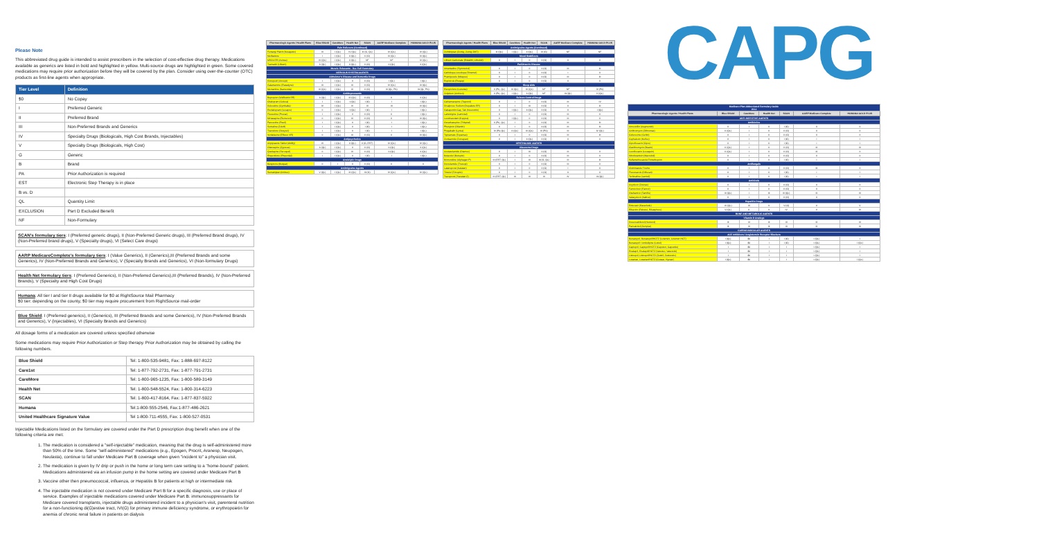Please Note
This abbreviated drug guide is intended to assist prescribers in the selection of cost-effective drug therapy. Medications available as generics are listed in bold and highlighted in yellow. Multi-source drugs are highlighted in green. Some covered medications may require prior authorization before they will be covered by the plan. Consider using over-the-counter (OTC) products as first-line agents when appropriate.
| Tier Level | Definition |
| --- | --- |
| $0 | No Copay |
| I | Preferred Generic |
| II | Preferred Brand |
| III | Non-Preferred Brands and Generics |
| IV | Specialty Drugs (Biologicals, High Cost Brands, Injectables) |
| V | Specialty Drugs (Biologicals, High Cost) |
| G | Generic |
| B | Brand |
| PA | Prior Authorization is required |
| EST | Electronic Step Therapy is in place |
| B vs. D | |
| QL | Quantity Limit |
| EXCLUSION | Part D Excluded Benefit |
| NF | Non-Formulary |
SCAN's formulary tiers: I (Preferred generic drugs), II (Non-Preferred Generic drugs), III (Preferred Brand drugs), IV (Non-Preferred brand drugs), V (Specialty drugs), VI (Select Care drugs)
AARP MedicareComplete's formulary tiers: I (Value Generics), II (Generics),III (Preferred Brands and some Generics), IV (Non-Preferred Brands and Generics), V (Specialty Brands and Generics), VI (Non-formulary Drugs)
Health Net formulary tiers: I (Preferred Generics), II (Non-Preferred Generics),III (Preferred Brands), IV (Non-Preferred Brands), V (Specialty and High Cost Drugs)
Humana: All tier I and tier II drugs available for $0 at RightSource Mail Pharmacy
$0 tier: depending on the county, $0 tier may require procurement from RightSource mail-order
Blue Shield: I (Preferred generics), II (Generics), III (Preferred Brands and some Generics), IV (Non-Preferred Brands and Generics), V (Injectables), VI (Specialty Brands and Generics)
All dosage forms of a medication are covered unless specified otherwise
Some medications may require Prior Authorization or Step therapy. Prior Authorization may be obtained by calling the following numbers.
| Blue Shield | Tel: 1-800-535-9481, Fax: 1-888-697-8122 |
| Care1st | Tel: 1-877-792-2731, Fax: 1-877-791-2731 |
| CareMore | Tel: 1-800-965-1235, Fax: 1-800-589-3149 |
| Health Net | Tel: 1-800-548-5524, Fax: 1-800-314-6223 |
| SCAN | Tel: 1-800-417-8164, Fax: 1-877-837-5922 |
| Humana | Tel:1-800-555-2546, Fax:1-877-486-2621 |
| United Healthcare Signature Value | Tel 1-800-711-4555, Fax: 1-800-527-0531 |
Injectable Medications listed on the formulary are covered under the Part D prescription drug benefit when one of the following criteria are met:
1. The medication is considered a "self-injectable" medication, meaning that the drug is self-administered more than 50% of the time. Some "self-administered" medications (e.g., Epogen, Procrit, Aranesp, Neupogen, Neulasta), continue to fall under Medicare Part B coverage when given "incident to" a physician visit.
2. The medication is given by IV drip or push in the home or long term care setting to a "home-bound" patient. Medications administered via an infusion pump in the home setting are covered under Medicare Part B
3. Vaccine other then pneumococcal, influenza, or Hepatitis B for patients at high or intermediate risk
4. The injectable medication is not covered under Medicare Part B for a specific diagnosis, use or place of service. Examples of injectable medications covered under Medicare Part B: immunosuppressants for Medicare covered transplants, injectable drugs administered incident to a physician's visit, parenteral nutrition for a non-functioning di(G)estive tract, IVI(G) for primary immune deficiency syndrome, or erythropoietin for anemia of chronic renal failure in patients on dialysis
| Pharmacologic Agents / Health Plans | Blue Shield | CareMore | Health Net | SCAN | AARP Medicare Complete | HUMANA GOLD PLUS |
| --- | --- | --- | --- | --- | --- | --- |
| Pain Relievers (Continued) | | | | | | |
| Fentanyl Patch (Duragesic) | III | I (QL) | IV (QL) | III (G, QL) | IV (QL) | IV (QL) |
| Methadone | I | I (QL) | II (QL) | II (G) | III (QL) | III (QL) |
| MSO4 ER (Avinza) | IV (QL) | I (QL) | II (QL) | NF | NF | IV (QL) |
| Tramadol (Ultram) | II (QL) | I (QL) | II (QL) | II (G) | II (QL) | II (QL) |
| Muscle Relaxants - See Full Formulary | | | | | | |
| NERVOUS SYSTEM AGENTS | | | | | | |
| Alzheimer's Disease and Dementia Drugs | | | | | | |
| Donepezil (Aricept) | I | I (QL) | II | II (G) | I (QL) | I (QL) |
| Galantamine (Razadyne) | III | I (QL) | III | II (G) | IV (QL) | III (QL) |
| Memantine (Namenda) | III (QL) | I (QL) | III | II (G) | III (QL, PA) | III (QL, PA) |
| Antidepressants | | | | | | |
| Bupropion (Wellbutrin SR) | II (QL) | I (QL) | III (QL) | II (G) | II | II (QL) |
| Citalopram (Celexa) | I | I (QL) | I (QL) | I (G) | I | I (QL) |
| Duloxetine (Cymbalta) | IV | I (QL) | III | III | III | III (QL) |
| Escitalopram (Lexapro) | II | I (QL) | I (QL) | I (G) | I | I (QL) |
| Fluoxetine (Prozac) | I | I (QL) | II | II (G) | II | I (QL) |
| Mirtazapine (Remeron) | II | I (QL) | III | II (G) | II | III (QL) |
| Paroxetine (Paxil) | I | I (QL) | II | I (G) | I | I (QL) |
| Sertraline (Zoloft) | I | I (QL) | II | I (G) | I | I (QL) |
| Trazodone (Desyrel) | I | I (QL) | II | I (G) | I | I (QL) |
| Venlafaxine (Effexor XR) | II | I (QL) | III | II (G) | II | III (QL) |
| Antipsychotics | | | | | | |
| Aripiprazole Tablet (Abilify) | VI | I (QL) | II (QL) | II (G, EST) | IV (QL) | IV (QL) |
| Olanzapine (Zyprexa) | II (QL) | I (QL) | II | II (G) | II (QL) | II (QL) |
| Quetiapine (Seroquel) | II | I (QL) | III | II (G) | II (QL) | II (QL) |
| Risperidone (Risperdal) | I | I (QL) | II | I (G) | I | I (QL) |
| Anxiolytic Drugs | | | | | | |
| Buspirone (Buspar) | II | I | II | II (G) | II | II |
| Antimigraine Agents | | | | | | |
| Sumatriptan (Imitrex) | V (QL) | I (QL) | III (QL) | III (G) | IV (QL) | IV (QL) |
| Pharmacologic Agents / Health Plans | Blue Shield | CareMore | Health Net | SCAN | AARP Medicare Complete | HUMANA GOLD PLUS |
| --- | --- | --- | --- | --- | --- | --- |
| Antimigraine Agents (Continued) | | | | | | |
| Zolmitriptan (Zomig, Zomig ZMT) | III (QL) | I (QL) | II (QL) | III (G) | NF | NF |
| Mood Stabilizers | | | | | | |
| Lithium Carbonate (Eskalith, Lithobid) | II | I | II | II (G) | II | II |
| Parkinson's Disease | | | | | | |
| Amantadine (Symmetrel) | II | I | II | II (G) | III | III |
| Carbidopa-Levodopa (Sinemet) | II | I | II | II (G) | I | II |
| Pramipexole (Mirapex) | II | I | II | II (G) | III | III |
| Ropinirole (Requip) | II | I | II | II (G) | II | II |
| Sleep Aids | | | | | | |
| Eszopiclone (Lunesta) | II (PA, QL) | III (QL) | III (QL) | NF | NF | IV (PA) |
| Zolpidem (Ambien) | II (PA, QL) | I (QL) | II (QL) | NF | III (QL) | II (QL) |
| Seizure Control Drugs | | | | | | |
| Carbamazepine (Tegretol) | II | I | II | II (G) | III | IV |
| Divalproex Sodium (Depakote ER) | II | I | III | II (G) | II | III |
| Gabapentin Cap, Tab (Neurontin) | II | I (QL) | II (QL) | II (G) | II | I (QL) |
| Lamotrigine (Lamictal) | II | I | II | II (G) | III | II |
| Levetiracetam (Keppra) | II | I (QL) | II | II (G) | III | II |
| Oxcarbazepine (Trileptal) | II (PA, QL) | I | II | II (G) | III | III |
| Phenytoin (Dilantin) | II | I | II | II (G) | III | III |
| Pregabalin (Lyrica) | IV (PA-QL) | II (QL) | III (QL) | III (PA) | III | IV (QL) |
| Topiramate (Topamax) | II | I | II | II (G) | III | III |
| Zonisamide (Zonegran) | II | I | II (QL) | II (G) | II | II |
| OPHTHALMIC AGENTS | | | | | | |
| Glaucoma Drugs | | | | | | |
| Acetazolamide (Diamox) | II | I | III | II (G) | III | II |
| Betaxolol (Betoptic) | II | I | II | II (G) | III | II |
| Brimonidine (Alphagan P) | III (EST, QL) | I | III | III (G, QL) | III | III |
| Dorzolamide (Trusopt) | II | I | II | II (G) | III | II |
| Latanoprost (Xalatan) | II | I | II | II (G) | I | II |
| Timolol (Timoptic) | II | I | II | II (G) | II | II |
| Travoprost (Travatan Z) | III (EST, QL) | III | III | III | IV | III (QL) |
CAPG
| Medicare Plan Abbreviated Formulary Guide 2014 | | | | | | |
| Pharmacologic Agents / Health Plans | Blue Shield | CareMore | Health Net | SCAN | AARP Medicare Complete | HUMANA GOLD PLUS |
| ANTI-INFECTIVE AGENTS | | | | | | |
| Antibiotics | | | | | | |
| Amoxicillin (Augmentin) | II | I | II | I (G) | II | II |
| Azithromycin (Zithromax) | II (QL) | I | II | II (G) | II | II |
| Cefuroxime (Ceftin) | II | I | II | II (G) | II | II |
| Cephalexin (Keflex) | II | I | II | I (G) | I | I |
| Ciprofloxacin (Cipro) | II | I | II | I (G) | I | I |
| Clarithromycin (Biaxin) | II (QL) | I | II | II (G) | III | III |
| Levofloxacin (Levaquin) | II (QL) | I | II | II (G) | III | II |
| Nitrofurantoin (Macrobid) | II | I | II | II (G) | II | II |
| Sulfamethoxazole/Trimethoprim | II | I | II | I (G) | I | I |
| Antifungals | | | | | | |
| Clotrimazole Troche | II | I | II | II (G) | III | II |
| Fluconazole (Diflucan) | II | I | II | I (G) | I | I |
| Terbinafine (Lamisil) | II | I | II | I (G) | I | I |
| Antivirals | | | | | | |
| Acyclovir (Zovirax) | II | I | II | II (G) | II | II |
| Famciclovir (Famvir) | II | I | II | II (G) | II | II |
| Oseltamivir (Tamiflu) | III (QL) | I | III | III (QL) | III | III |
| Valacyclovir (Valtrex) | II | I | II | II (G) | II | II |
| Hepatitis Drugs | | | | | | |
| Entecavir (Baraclude) | VI (QL) | III | V | V (G) | V | V |
| Ribavirin (Rebetol, Ribasphere) | V (QL) | II | V | IV | V | IV |
| BONE AND METABOLIC AGENTS | | | | | | |
| Vitamin D Analogs | | | | | | |
| Doxercalciferol (Hectorol) | III | III | III | III | III | III |
| Paricalcitol (Zemplar) | III | III | III | III | III | III |
| CARDIOVASCULAR AGENTS | | | | | | |
| ACE Inhibitors / Angiotensin Receptor Blockers | | | | | | |
| Benazepril, Benazepril/HCTZ (Lotensin, Lotensin HCT) | I (QL) | $0 | I | I (G) | I (QL) | I |
| Benazepril / Amlodipine (Lotrel) | I (QL) | $0 | I | I (G) | I (QL) | I (QL) |
| Captopril, Captopril/HCTZ (Capoten, Capozide) | I | $0 | I | I | I (QL) | I |
| Enalapril, Enalapril/HCTZ (Vasotec, Vaseretic) | I | $0 | I | I | I (QL) | I |
| Lisinopril, Lisinopril/HCTZ (Zestril, Zestoretic) | I | $0 | I | I | I (QL) | I |
| Losartan, Losartan/HCTZ (Cozaar, Hyzaar) | I (QL) | $0 | I | I | I (QL) | I (QL) |